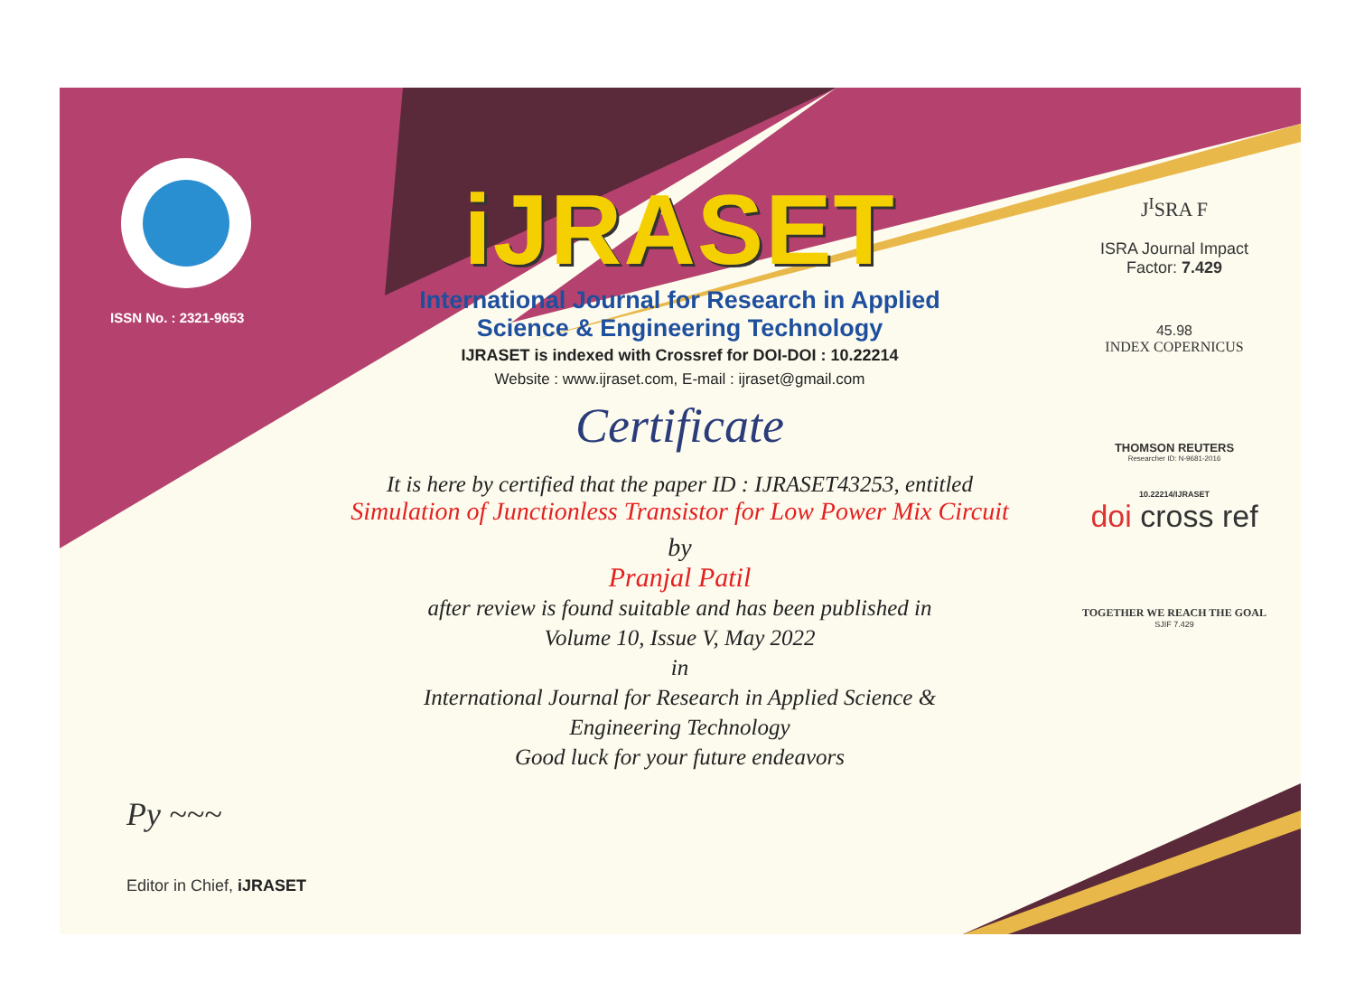ISSN No. : 2321-9653
iJRASET
International Journal for Research in Applied
Science & Engineering Technology
IJRASET is indexed with Crossref for DOI-DOI : 10.22214
Website : www.ijraset.com, E-mail : ijraset@gmail.com
Certificate
It is here by certified that the paper ID : IJRASET43253, entitled
Simulation of Junctionless Transistor for Low Power Mix Circuit
by
Pranjal Patil
after review is found suitable and has been published in
Volume 10, Issue V, May 2022
in
International Journal for Research in Applied Science &
Engineering Technology
Good luck for your future endeavors
J<sup>I</sup>SRA F
ISRA Journal Impact
Factor: 7.429
45.98
INDEX COPERNICUS
THOMSON REUTERS
Researcher ID: N-9681-2016
10.22214/IJRASET
doi cross ref
TOGETHER WE REACH THE GOAL
SJIF 7.429
Py ~~~
Editor in Chief, iJRASET